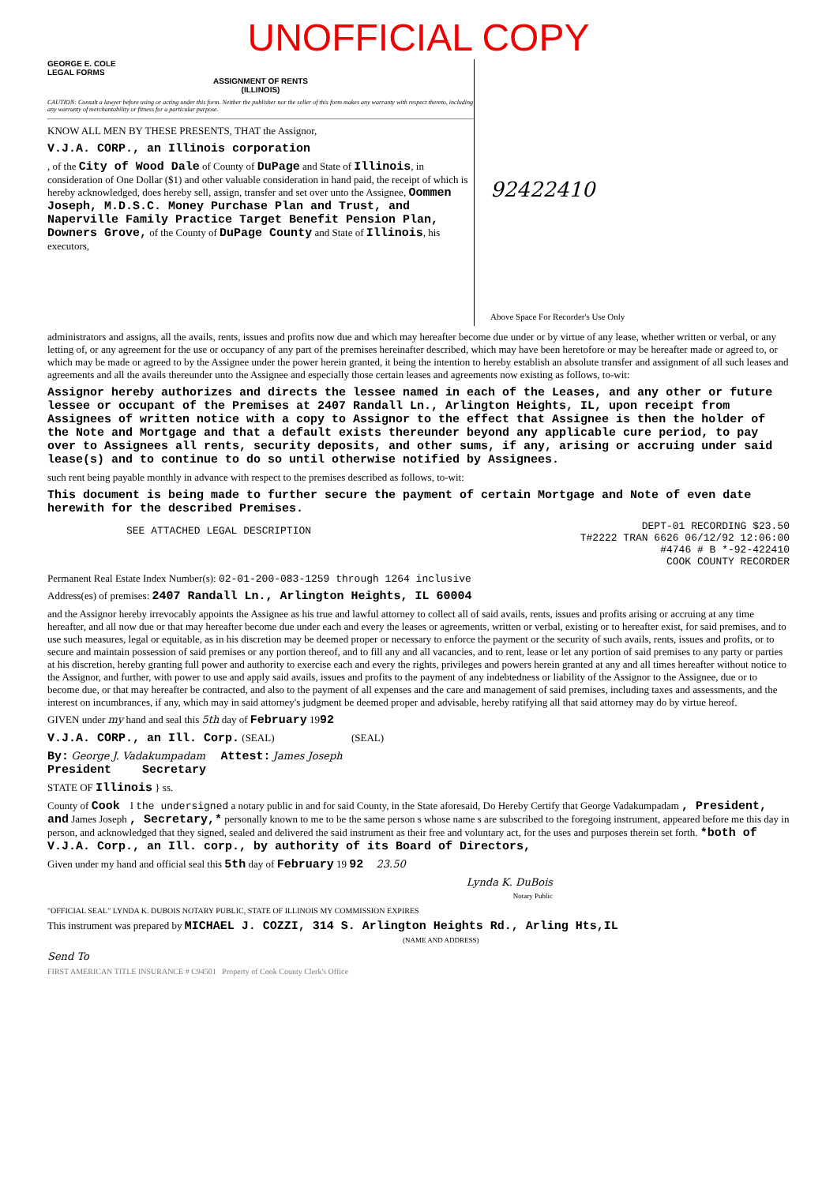UNOFFICIAL COPY
GEORGE E. COLE
LEGAL FORMS
ASSIGNMENT OF RENTS
(ILLINOIS)
CAUTION: Consult a lawyer before using or acting under this form. Neither the publisher nor the seller of this form makes any warranty with respect thereto, including any warranty of merchantability or fitness for a particular purpose.
KNOW ALL MEN BY THESE PRESENTS, THAT the Assignor,
V.J.A. CORP., an Illinois corporation
, of the City of Wood Dale of County of DuPage and State of Illinois, in consideration of One Dollar ($1) and other valuable consideration in hand paid, the receipt of which is hereby acknowledged, does hereby sell, assign, transfer and set over unto the Assignee, Oommen Joseph, M.D.S.C. Money Purchase Plan and Trust, and Naperville Family Practice Target Benefit Pension Plan, Downers Grove, of the County of DuPage County and State of Illinois, his executors,
92422410
Above Space For Recorder's Use Only
administrators and assigns, all the avails, rents, issues and profits now due and which may hereafter become due under or by virtue of any lease, whether written or verbal, or any letting of, or any agreement for the use or occupancy of any part of the premises hereinafter described, which may have been heretofore or may be hereafter made or agreed to, or which may be made or agreed to by the Assignee under the power herein granted, it being the intention to hereby establish an absolute transfer and assignment of all such leases and agreements and all the avails thereunder unto the Assignee and especially those certain leases and agreements now existing as follows, to-wit:
Assignor hereby authorizes and directs the lessee named in each of the Leases, and any other or future lessee or occupant of the Premises at 2407 Randall Ln., Arlington Heights, IL, upon receipt from Assignees of written notice with a copy to Assignor to the effect that Assignee is then the holder of the Note and Mortgage and that a default exists thereunder beyond any applicable cure period, to pay over to Assignees all rents, security deposits, and other sums, if any, arising or accruing under said lease(s) and to continue to do so until otherwise notified by Assignees.
such rent being payable monthly in advance with respect to the premises described as follows, to-wit:
This document is being made to further secure the payment of certain Mortgage and Note of even date herewith for the described Premises.
SEE ATTACHED LEGAL DESCRIPTION
DEPT-01 RECORDING $23.50
T#2222 TRAN 6626 06/12/92 12:06:00
#4746 # B *-92-422410
COOK COUNTY RECORDER
Permanent Real Estate Index Number(s): 02-01-200-083-1259 through 1264 inclusive
Address(es) of premises: 2407 Randall Ln., Arlington Heights, IL 60004
and the Assignor hereby irrevocably appoints the Assignee as his true and lawful attorney to collect all of said avails, rents, issues and profits arising or accruing at any time hereafter, and all now due or that may hereafter become due under each and every the leases or agreements, written or verbal, existing or to hereafter exist, for said premises, and to use such measures, legal or equitable, as in his discretion may be deemed proper or necessary to enforce the payment or the security of such avails, rents, issues and profits, or to secure and maintain possession of said premises or any portion thereof, and to fill any and all vacancies, and to rent, lease or let any portion of said premises to any party or parties at his discretion, hereby granting full power and authority to exercise each and every the rights, privileges and powers herein granted at any and all times hereafter without notice to the Assignor, and further, with power to use and apply said avails, issues and profits to the payment of any indebtedness or liability of the Assignor to the Assignee, due or to become due, or that may hereafter be contracted, and also to the payment of all expenses and the care and management of said premises, including taxes and assessments, and the interest on incumbrances, if any, which may in said attorney's judgment be deemed proper and advisable, hereby ratifying all that said attorney may do by virtue hereof.
GIVEN under my hand and seal this 5th day of February 1992
V.J.A. CORP., an Ill. Corp. (SEAL) (SEAL)
By: George J. Vadakumpadam Attest: James Joseph
President Secretary
STATE OF Illinois } ss.
County of Cook I the undersigned a notary public in and for said County, in the State aforesaid, Do Hereby Certify that George Vadakumpadam , President, and James Joseph , Secretary,* personally known to me to be the same person s whose name s are subscribed to the foregoing instrument, appeared before me this day in person, and acknowledged that they signed, sealed and delivered the said instrument as their free and voluntary act, for the uses and purposes therein set forth. *both of V.J.A. Corp., an Ill. corp., by authority of its Board of Directors,
Given under my hand and official seal this 5th day of February 19 92 23.50
Lynda K. DuBois
Notary Public
"OFFICIAL SEAL" LYNDA K. DUBOIS NOTARY PUBLIC, STATE OF ILLINOIS MY COMMISSION EXPIRES
This instrument was prepared by MICHAEL J. COZZI, 314 S. Arlington Heights Rd., Arling Hts,IL
(NAME AND ADDRESS)
Send To
FIRST AMERICAN TITLE INSURANCE # C94501 Property of Cook County Clerk's Office